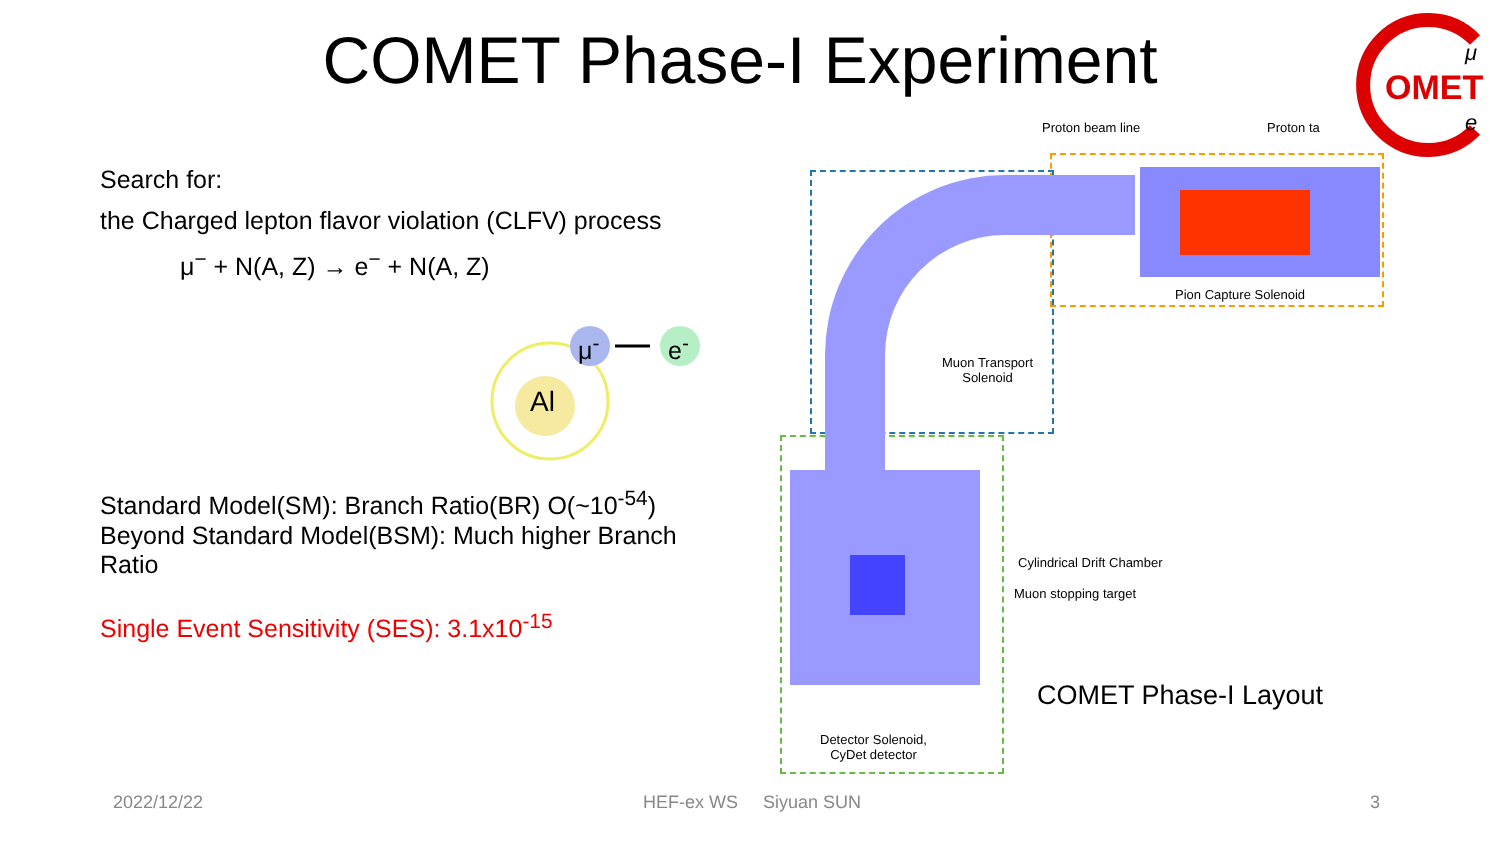COMET Phase-I Experiment
OMET
μ
e
Search for:
the Charged lepton flavor violation (CLFV) process
μ<sup>−</sup> + N(A, Z) → e<sup>−</sup> + N(A, Z)
Al
μ<sup>-</sup> e<sup>-</sup>
Standard Model(SM): Branch Ratio(BR) O(~10<sup>-54</sup>)
Beyond Standard Model(BSM): Much higher Branch Ratio
Single Event Sensitivity (SES): 3.1x10<sup>-15</sup>
Proton beam line Proton ta
Pion Capture Solenoid
Muon Transport
Solenoid
Cylindrical Drift Chamber
Muon stopping target
COMET Phase-I Layout
Detector Solenoid,
CyDet detector
2022/12/22 HEF-ex WS Siyuan SUN 3